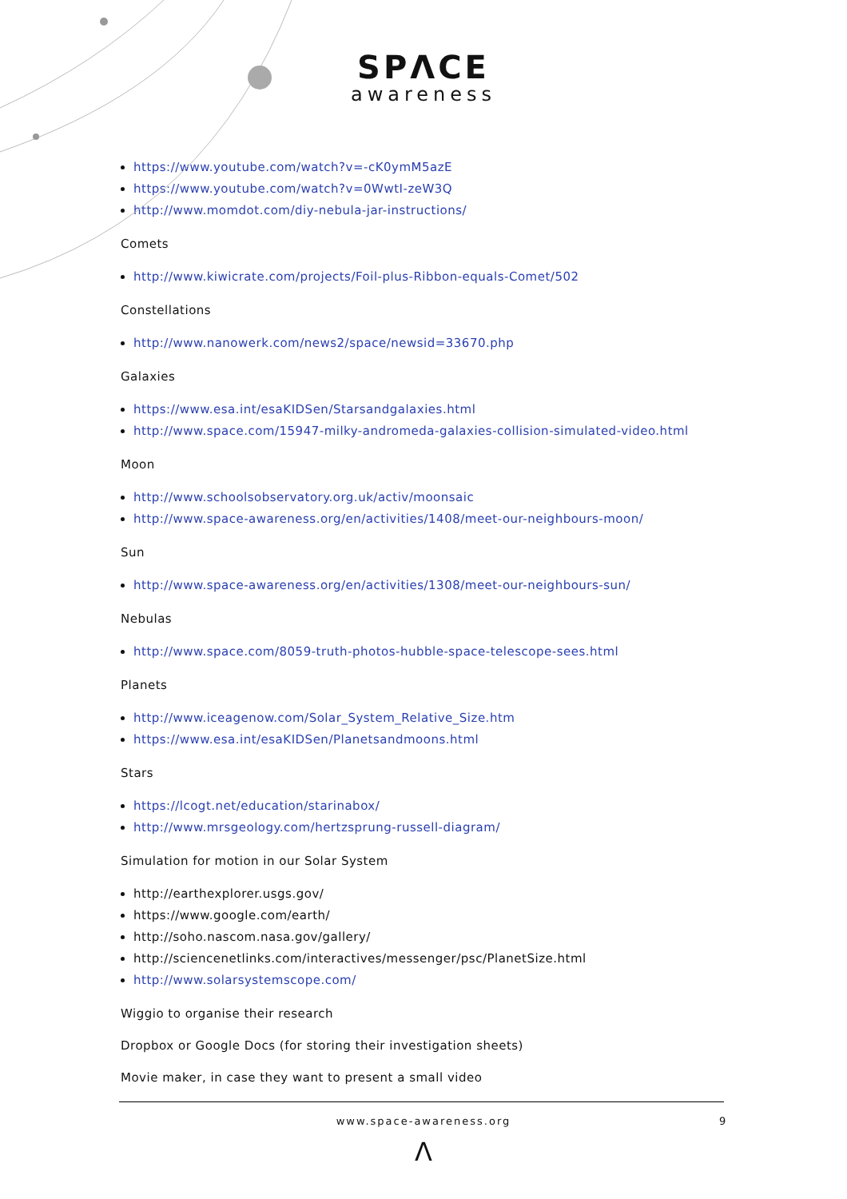SPΛCE
awareness
https://www.youtube.com/watch?v=-cK0ymM5azE
https://www.youtube.com/watch?v=0WwtI-zeW3Q
http://www.momdot.com/diy-nebula-jar-instructions/
Comets
http://www.kiwicrate.com/projects/Foil-plus-Ribbon-equals-Comet/502
Constellations
http://www.nanowerk.com/news2/space/newsid=33670.php
Galaxies
https://www.esa.int/esaKIDSen/Starsandgalaxies.html
http://www.space.com/15947-milky-andromeda-galaxies-collision-simulated-video.html
Moon
http://www.schoolsobservatory.org.uk/activ/moonsaic
http://www.space-awareness.org/en/activities/1408/meet-our-neighbours-moon/
Sun
http://www.space-awareness.org/en/activities/1308/meet-our-neighbours-sun/
Nebulas
http://www.space.com/8059-truth-photos-hubble-space-telescope-sees.html
Planets
http://www.iceagenow.com/Solar_System_Relative_Size.htm
https://www.esa.int/esaKIDSen/Planetsandmoons.html
Stars
https://lcogt.net/education/starinabox/
http://www.mrsgeology.com/hertzsprung-russell-diagram/
Simulation for motion in our Solar System
http://earthexplorer.usgs.gov/
https://www.google.com/earth/
http://soho.nascom.nasa.gov/gallery/
http://sciencenetlinks.com/interactives/messenger/psc/PlanetSize.html
http://www.solarsystemscope.com/
Wiggio to organise their research
Dropbox or Google Docs (for storing their investigation sheets)
Movie maker, in case they want to present a small video
www.space-awareness.org 9
Λ